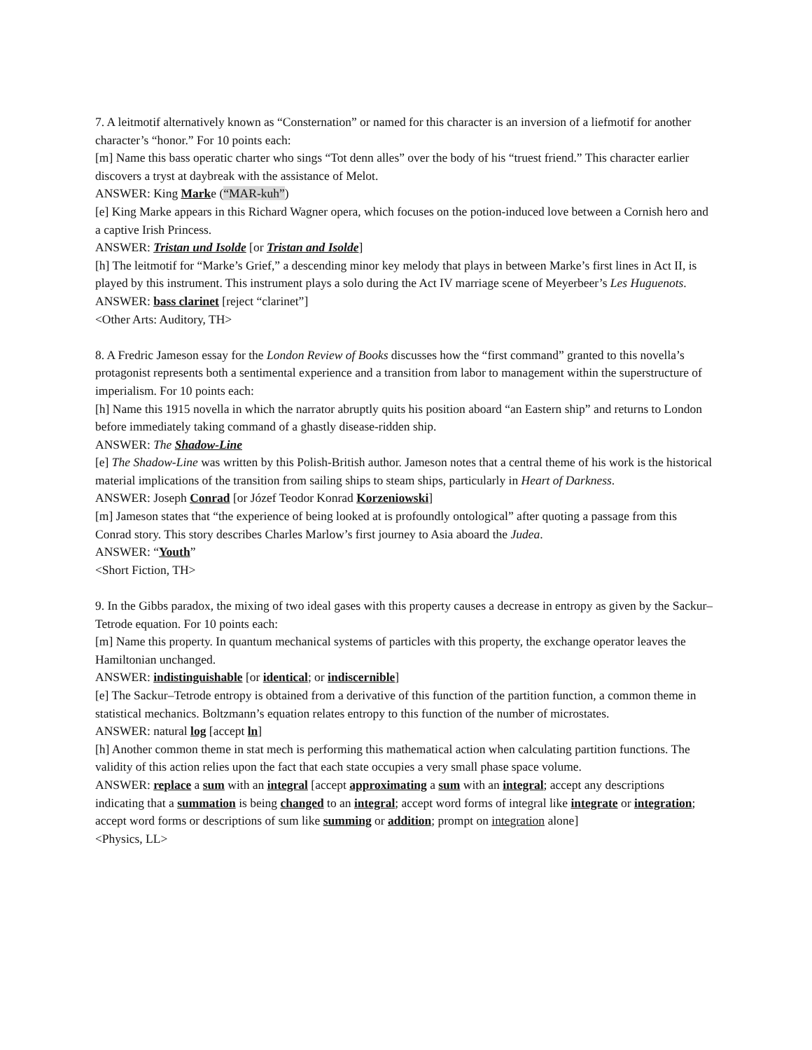7. A leitmotif alternatively known as “Consternation” or named for this character is an inversion of a liefmotif for another character’s “honor.” For 10 points each:
[m] Name this bass operatic charter who sings “Tot denn alles” over the body of his “truest friend.” This character earlier discovers a tryst at daybreak with the assistance of Melot.
ANSWER: King Marke (“MAR-kuh”)
[e] King Marke appears in this Richard Wagner opera, which focuses on the potion-induced love between a Cornish hero and a captive Irish Princess.
ANSWER: Tristan und Isolde [or Tristan and Isolde]
[h] The leitmotif for “Marke’s Grief,” a descending minor key melody that plays in between Marke’s first lines in Act II, is played by this instrument. This instrument plays a solo during the Act IV marriage scene of Meyerbeer’s Les Huguenots.
ANSWER: bass clarinet [reject “clarinet”]
<Other Arts: Auditory, TH>
8. A Fredric Jameson essay for the London Review of Books discusses how the “first command” granted to this novella’s protagonist represents both a sentimental experience and a transition from labor to management within the superstructure of imperialism. For 10 points each:
[h] Name this 1915 novella in which the narrator abruptly quits his position aboard “an Eastern ship” and returns to London before immediately taking command of a ghastly disease-ridden ship.
ANSWER: The Shadow-Line
[e] The Shadow-Line was written by this Polish-British author. Jameson notes that a central theme of his work is the historical material implications of the transition from sailing ships to steam ships, particularly in Heart of Darkness.
ANSWER: Joseph Conrad [or Józef Teodor Konrad Korzeniowski]
[m] Jameson states that “the experience of being looked at is profoundly ontological” after quoting a passage from this Conrad story. This story describes Charles Marlow’s first journey to Asia aboard the Judea.
ANSWER: “Youth”
<Short Fiction, TH>
9. In the Gibbs paradox, the mixing of two ideal gases with this property causes a decrease in entropy as given by the Sackur–Tetrode equation. For 10 points each:
[m] Name this property. In quantum mechanical systems of particles with this property, the exchange operator leaves the Hamiltonian unchanged.
ANSWER: indistinguishable [or identical; or indiscernible]
[e] The Sackur–Tetrode entropy is obtained from a derivative of this function of the partition function, a common theme in statistical mechanics. Boltzmann’s equation relates entropy to this function of the number of microstates.
ANSWER: natural log [accept ln]
[h] Another common theme in stat mech is performing this mathematical action when calculating partition functions. The validity of this action relies upon the fact that each state occupies a very small phase space volume.
ANSWER: replace a sum with an integral [accept approximating a sum with an integral; accept any descriptions indicating that a summation is being changed to an integral; accept word forms of integral like integrate or integration; accept word forms or descriptions of sum like summing or addition; prompt on integration alone]
<Physics, LL>